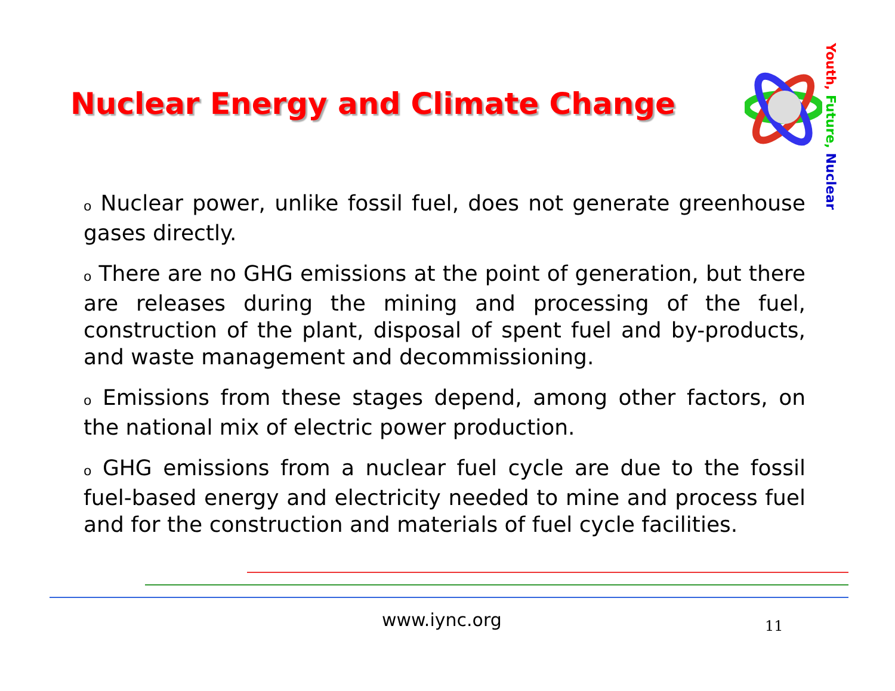Nuclear Energy and Climate Change
Youth, Future, Nuclear
o Nuclear power, unlike fossil fuel, does not generate greenhouse gases directly.
o There are no GHG emissions at the point of generation, but there are releases during the mining and processing of the fuel, construction of the plant, disposal of spent fuel and by-products, and waste management and decommissioning.
o Emissions from these stages depend, among other factors, on the national mix of electric power production.
o GHG emissions from a nuclear fuel cycle are due to the fossil fuel-based energy and electricity needed to mine and process fuel and for the construction and materials of fuel cycle facilities.
www.iync.org 11